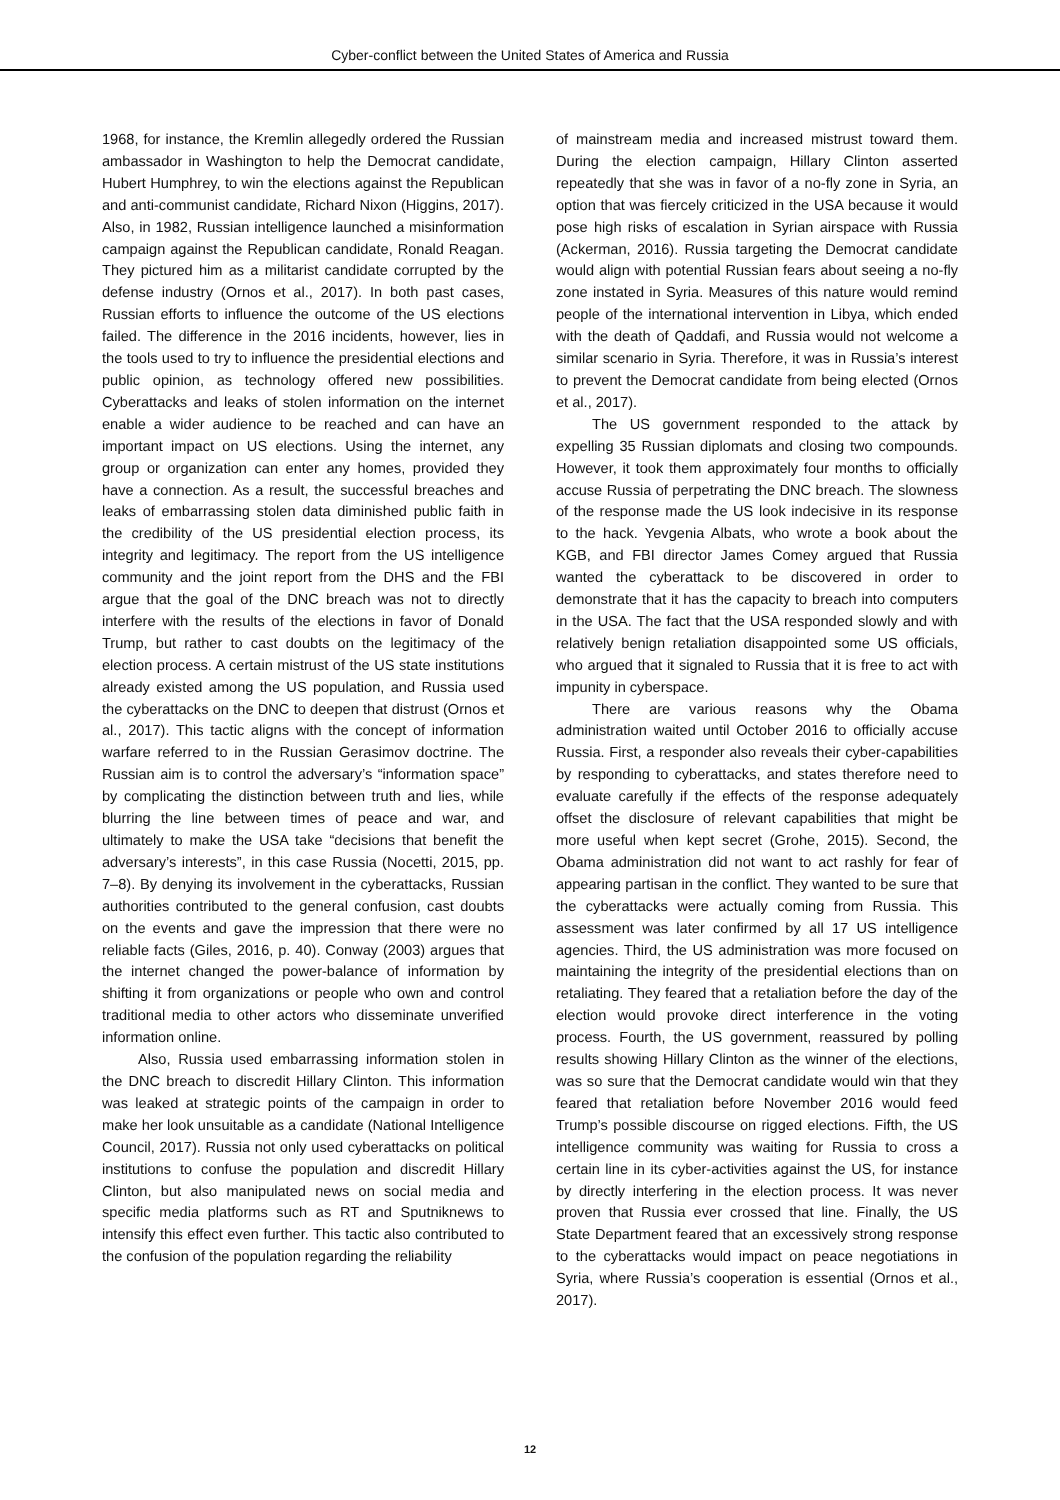Cyber-conflict between the United States of America and Russia
1968, for instance, the Kremlin allegedly ordered the Russian ambassador in Washington to help the Democrat candidate, Hubert Humphrey, to win the elections against the Republican and anti-communist candidate, Richard Nixon (Higgins, 2017). Also, in 1982, Russian intelligence launched a misinformation campaign against the Republican candidate, Ronald Reagan. They pictured him as a militarist candidate corrupted by the defense industry (Ornos et al., 2017). In both past cases, Russian efforts to influence the outcome of the US elections failed. The difference in the 2016 incidents, however, lies in the tools used to try to influence the presidential elections and public opinion, as technology offered new possibilities. Cyberattacks and leaks of stolen information on the internet enable a wider audience to be reached and can have an important impact on US elections. Using the internet, any group or organization can enter any homes, provided they have a connection. As a result, the successful breaches and leaks of embarrassing stolen data diminished public faith in the credibility of the US presidential election process, its integrity and legitimacy. The report from the US intelligence community and the joint report from the DHS and the FBI argue that the goal of the DNC breach was not to directly interfere with the results of the elections in favor of Donald Trump, but rather to cast doubts on the legitimacy of the election process. A certain mistrust of the US state institutions already existed among the US population, and Russia used the cyberattacks on the DNC to deepen that distrust (Ornos et al., 2017). This tactic aligns with the concept of information warfare referred to in the Russian Gerasimov doctrine. The Russian aim is to control the adversary’s “information space” by complicating the distinction between truth and lies, while blurring the line between times of peace and war, and ultimately to make the USA take “decisions that benefit the adversary’s interests”, in this case Russia (Nocetti, 2015, pp. 7–8). By denying its involvement in the cyberattacks, Russian authorities contributed to the general confusion, cast doubts on the events and gave the impression that there were no reliable facts (Giles, 2016, p. 40). Conway (2003) argues that the internet changed the power-balance of information by shifting it from organizations or people who own and control traditional media to other actors who disseminate unverified information online.
Also, Russia used embarrassing information stolen in the DNC breach to discredit Hillary Clinton. This information was leaked at strategic points of the campaign in order to make her look unsuitable as a candidate (National Intelligence Council, 2017). Russia not only used cyberattacks on political institutions to confuse the population and discredit Hillary Clinton, but also manipulated news on social media and specific media platforms such as RT and Sputniknews to intensify this effect even further. This tactic also contributed to the confusion of the population regarding the reliability
of mainstream media and increased mistrust toward them. During the election campaign, Hillary Clinton asserted repeatedly that she was in favor of a no-fly zone in Syria, an option that was fiercely criticized in the USA because it would pose high risks of escalation in Syrian airspace with Russia (Ackerman, 2016). Russia targeting the Democrat candidate would align with potential Russian fears about seeing a no-fly zone instated in Syria. Measures of this nature would remind people of the international intervention in Libya, which ended with the death of Qaddafi, and Russia would not welcome a similar scenario in Syria. Therefore, it was in Russia’s interest to prevent the Democrat candidate from being elected (Ornos et al., 2017).
The US government responded to the attack by expelling 35 Russian diplomats and closing two compounds. However, it took them approximately four months to officially accuse Russia of perpetrating the DNC breach. The slowness of the response made the US look indecisive in its response to the hack. Yevgenia Albats, who wrote a book about the KGB, and FBI director James Comey argued that Russia wanted the cyberattack to be discovered in order to demonstrate that it has the capacity to breach into computers in the USA. The fact that the USA responded slowly and with relatively benign retaliation disappointed some US officials, who argued that it signaled to Russia that it is free to act with impunity in cyberspace.
There are various reasons why the Obama administration waited until October 2016 to officially accuse Russia. First, a responder also reveals their cyber-capabilities by responding to cyberattacks, and states therefore need to evaluate carefully if the effects of the response adequately offset the disclosure of relevant capabilities that might be more useful when kept secret (Grohe, 2015). Second, the Obama administration did not want to act rashly for fear of appearing partisan in the conflict. They wanted to be sure that the cyberattacks were actually coming from Russia. This assessment was later confirmed by all 17 US intelligence agencies. Third, the US administration was more focused on maintaining the integrity of the presidential elections than on retaliating. They feared that a retaliation before the day of the election would provoke direct interference in the voting process. Fourth, the US government, reassured by polling results showing Hillary Clinton as the winner of the elections, was so sure that the Democrat candidate would win that they feared that retaliation before November 2016 would feed Trump’s possible discourse on rigged elections. Fifth, the US intelligence community was waiting for Russia to cross a certain line in its cyber-activities against the US, for instance by directly interfering in the election process. It was never proven that Russia ever crossed that line. Finally, the US State Department feared that an excessively strong response to the cyberattacks would impact on peace negotiations in Syria, where Russia’s cooperation is essential (Ornos et al., 2017).
12